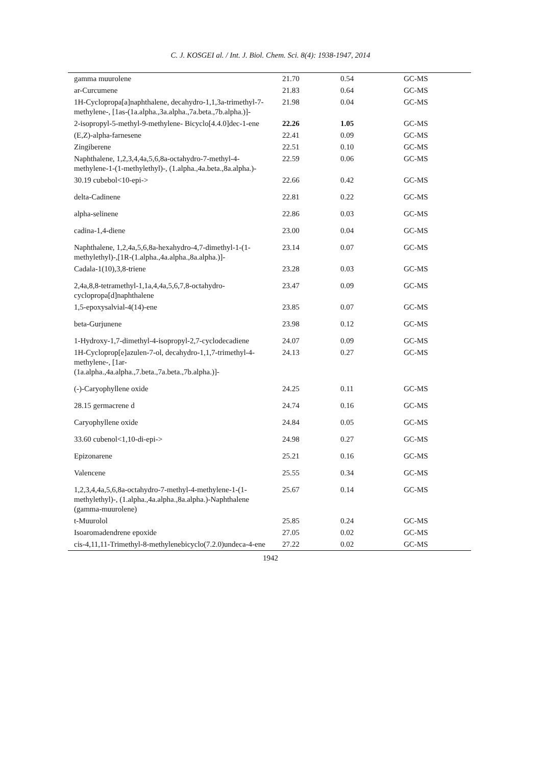C. J. KOSGEI al. / Int. J. Biol. Chem. Sci. 8(4): 1938-1947, 2014
| gamma muurolene | 21.70 | 0.54 | GC-MS |
| ar-Curcumene | 21.83 | 0.64 | GC-MS |
| 1H-Cyclopropa[a]naphthalene, decahydro-1,1,3a-trimethyl-7-methylene-, [1as-(1a.alpha.,3a.alpha.,7a.beta.,7b.alpha.)]- | 21.98 | 0.04 | GC-MS |
| 2-isopropyl-5-methyl-9-methylene- Bicyclo[4.4.0]dec-1-ene | 22.26 | 1.05 | GC-MS |
| (E,Z)-alpha-farnesene | 22.41 | 0.09 | GC-MS |
| Zingiberene | 22.51 | 0.10 | GC-MS |
| Naphthalene, 1,2,3,4,4a,5,6,8a-octahydro-7-methyl-4-methylene-1-(1-methylethyl)-, (1.alpha.,4a.beta.,8a.alpha.)- | 22.59 | 0.06 | GC-MS |
| 30.19 cubebol<10-epi-> | 22.66 | 0.42 | GC-MS |
| delta-Cadinene | 22.81 | 0.22 | GC-MS |
| alpha-selinene | 22.86 | 0.03 | GC-MS |
| cadina-1,4-diene | 23.00 | 0.04 | GC-MS |
| Naphthalene, 1,2,4a,5,6,8a-hexahydro-4,7-dimethyl-1-(1-methylethyl)-,[1R-(1.alpha.,4a.alpha.,8a.alpha.)]- | 23.14 | 0.07 | GC-MS |
| Cadala-1(10),3,8-triene | 23.28 | 0.03 | GC-MS |
| 2,4a,8,8-tetramethyl-1,1a,4,4a,5,6,7,8-octahydro-cyclopropa[d]naphthalene | 23.47 | 0.09 | GC-MS |
| 1,5-epoxysalvial-4(14)-ene | 23.85 | 0.07 | GC-MS |
| beta-Gurjunene | 23.98 | 0.12 | GC-MS |
| 1-Hydroxy-1,7-dimethyl-4-isopropyl-2,7-cyclodecadiene | 24.07 | 0.09 | GC-MS |
| 1H-Cycloprop[e]azulen-7-ol, decahydro-1,1,7-trimethyl-4-methylene-, [1ar-(1a.alpha.,4a.alpha.,7.beta.,7a.beta.,7b.alpha.)]- | 24.13 | 0.27 | GC-MS |
| (-)-Caryophyllene oxide | 24.25 | 0.11 | GC-MS |
| 28.15 germacrene d | 24.74 | 0.16 | GC-MS |
| Caryophyllene oxide | 24.84 | 0.05 | GC-MS |
| 33.60 cubenol<1,10-di-epi-> | 24.98 | 0.27 | GC-MS |
| Epizonarene | 25.21 | 0.16 | GC-MS |
| Valencene | 25.55 | 0.34 | GC-MS |
| 1,2,3,4,4a,5,6,8a-octahydro-7-methyl-4-methylene-1-(1-methylethyl)-, (1.alpha.,4a.alpha.,8a.alpha.)-Naphthalene (gamma-muurolene) | 25.67 | 0.14 | GC-MS |
| t-Muurolol | 25.85 | 0.24 | GC-MS |
| Isoaromadendrene epoxide | 27.05 | 0.02 | GC-MS |
| cis-4,11,11-Trimethyl-8-methylenebicyclo(7.2.0)undeca-4-ene | 27.22 | 0.02 | GC-MS |
1942